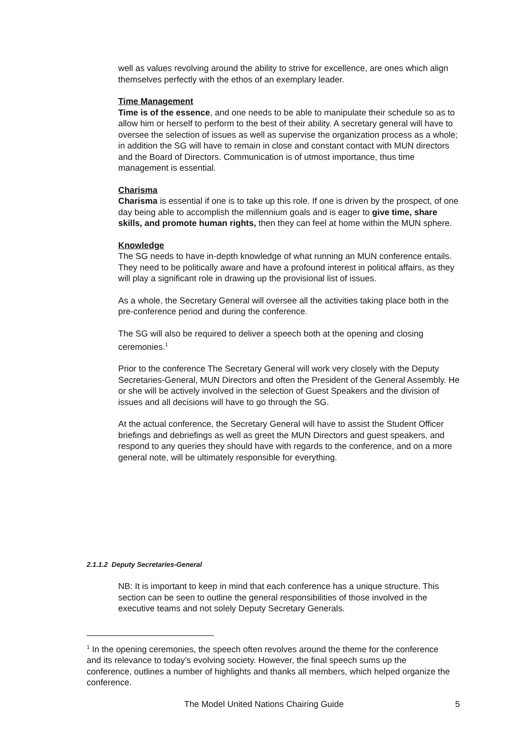well as values revolving around the ability to strive for excellence, are ones which align themselves perfectly with the ethos of an exemplary leader.
Time Management
Time is of the essence, and one needs to be able to manipulate their schedule so as to allow him or herself to perform to the best of their ability. A secretary general will have to oversee the selection of issues as well as supervise the organization process as a whole; in addition the SG will have to remain in close and constant contact with MUN directors and the Board of Directors. Communication is of utmost importance, thus time management is essential.
Charisma
Charisma is essential if one is to take up this role. If one is driven by the prospect, of one day being able to accomplish the millennium goals and is eager to give time, share skills, and promote human rights, then they can feel at home within the MUN sphere.
Knowledge
The SG needs to have in-depth knowledge of what running an MUN conference entails. They need to be politically aware and have a profound interest in political affairs, as they will play a significant role in drawing up the provisional list of issues.
As a whole, the Secretary General will oversee all the activities taking place both in the pre-conference period and during the conference.
The SG will also be required to deliver a speech both at the opening and closing ceremonies.<sup>1</sup>
Prior to the conference The Secretary General will work very closely with the Deputy Secretaries-General, MUN Directors and often the President of the General Assembly. He or she will be actively involved in the selection of Guest Speakers and the division of issues and all decisions will have to go through the SG.
At the actual conference, the Secretary General will have to assist the Student Officer briefings and debriefings as well as greet the MUN Directors and guest speakers, and respond to any queries they should have with regards to the conference, and on a more general note, will be ultimately responsible for everything.
2.1.1.2 Deputy Secretaries-General
NB: It is important to keep in mind that each conference has a unique structure. This section can be seen to outline the general responsibilities of those involved in the executive teams and not solely Deputy Secretary Generals.
<sup>1</sup> In the opening ceremonies, the speech often revolves around the theme for the conference and its relevance to today’s evolving society. However, the final speech sums up the conference, outlines a number of highlights and thanks all members, which helped organize the conference.
The Model United Nations Chairing Guide 5